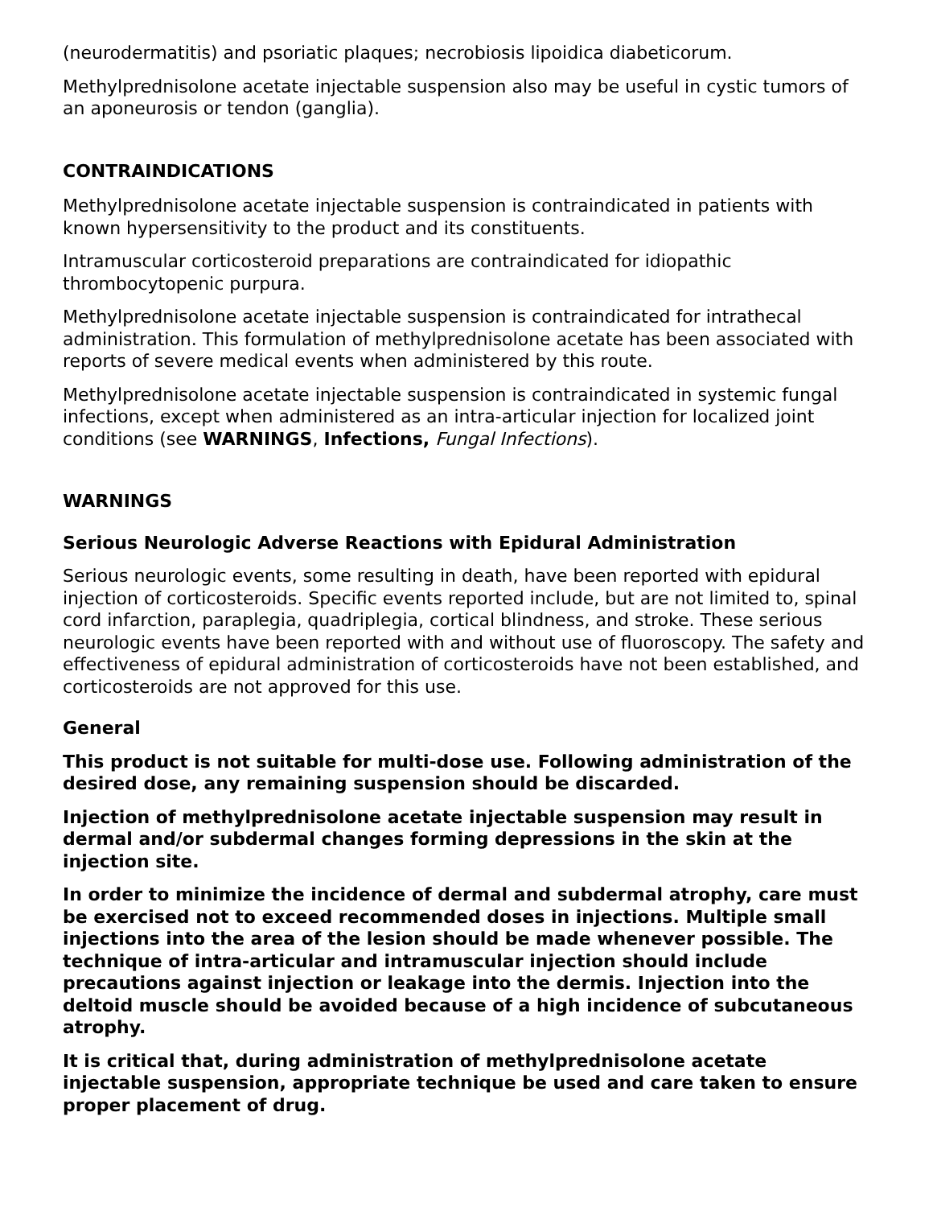(neurodermatitis) and psoriatic plaques; necrobiosis lipoidica diabeticorum.
Methylprednisolone acetate injectable suspension also may be useful in cystic tumors of an aponeurosis or tendon (ganglia).
CONTRAINDICATIONS
Methylprednisolone acetate injectable suspension is contraindicated in patients with known hypersensitivity to the product and its constituents.
Intramuscular corticosteroid preparations are contraindicated for idiopathic thrombocytopenic purpura.
Methylprednisolone acetate injectable suspension is contraindicated for intrathecal administration. This formulation of methylprednisolone acetate has been associated with reports of severe medical events when administered by this route.
Methylprednisolone acetate injectable suspension is contraindicated in systemic fungal infections, except when administered as an intra-articular injection for localized joint conditions (see WARNINGS, Infections, Fungal Infections).
WARNINGS
Serious Neurologic Adverse Reactions with Epidural Administration
Serious neurologic events, some resulting in death, have been reported with epidural injection of corticosteroids. Specific events reported include, but are not limited to, spinal cord infarction, paraplegia, quadriplegia, cortical blindness, and stroke. These serious neurologic events have been reported with and without use of fluoroscopy. The safety and effectiveness of epidural administration of corticosteroids have not been established, and corticosteroids are not approved for this use.
General
This product is not suitable for multi-dose use. Following administration of the desired dose, any remaining suspension should be discarded.
Injection of methylprednisolone acetate injectable suspension may result in dermal and/or subdermal changes forming depressions in the skin at the injection site.
In order to minimize the incidence of dermal and subdermal atrophy, care must be exercised not to exceed recommended doses in injections. Multiple small injections into the area of the lesion should be made whenever possible. The technique of intra-articular and intramuscular injection should include precautions against injection or leakage into the dermis. Injection into the deltoid muscle should be avoided because of a high incidence of subcutaneous atrophy.
It is critical that, during administration of methylprednisolone acetate injectable suspension, appropriate technique be used and care taken to ensure proper placement of drug.